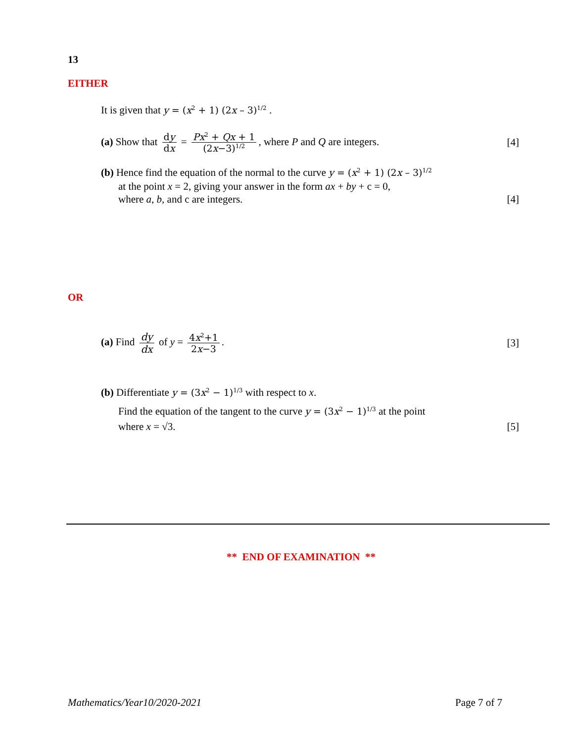13
EITHER
It is given that y = (x<sup>2</sup> + 1) (2x – 3)<sup>1/2</sup> .
(a) Show that dy dx = Px<sup>2</sup> + Qx + 1 (2x−3)<sup>1/2</sup>, where P and Q are integers. [4]
(b) Hence find the equation of the normal to the curve y = (x<sup>2</sup> + 1) (2x – 3)<sup>1/2</sup>
at the point x = 2, giving your answer in the form ax + by + c = 0,
where a, b, and c are integers. [4]
OR
(a) Find dy dx of y = 4x<sup>2</sup>+1 2x−3. [3]
(b) Differentiate y = (3x<sup>2</sup> − 1)<sup>1/3</sup> with respect to x.
Find the equation of the tangent to the curve y = (3x<sup>2</sup> − 1)<sup>1/3</sup> at the point
where x = √3. [5]
** END OF EXAMINATION **
Mathematics/Year10/2020-2021 Page 7 of 7